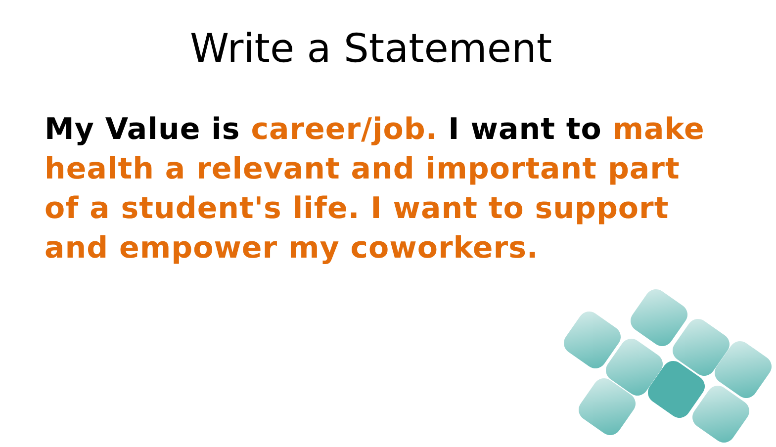Write a Statement
My Value is career/job. I want to make health a relevant and important part of a student's life. I want to support and empower my coworkers.